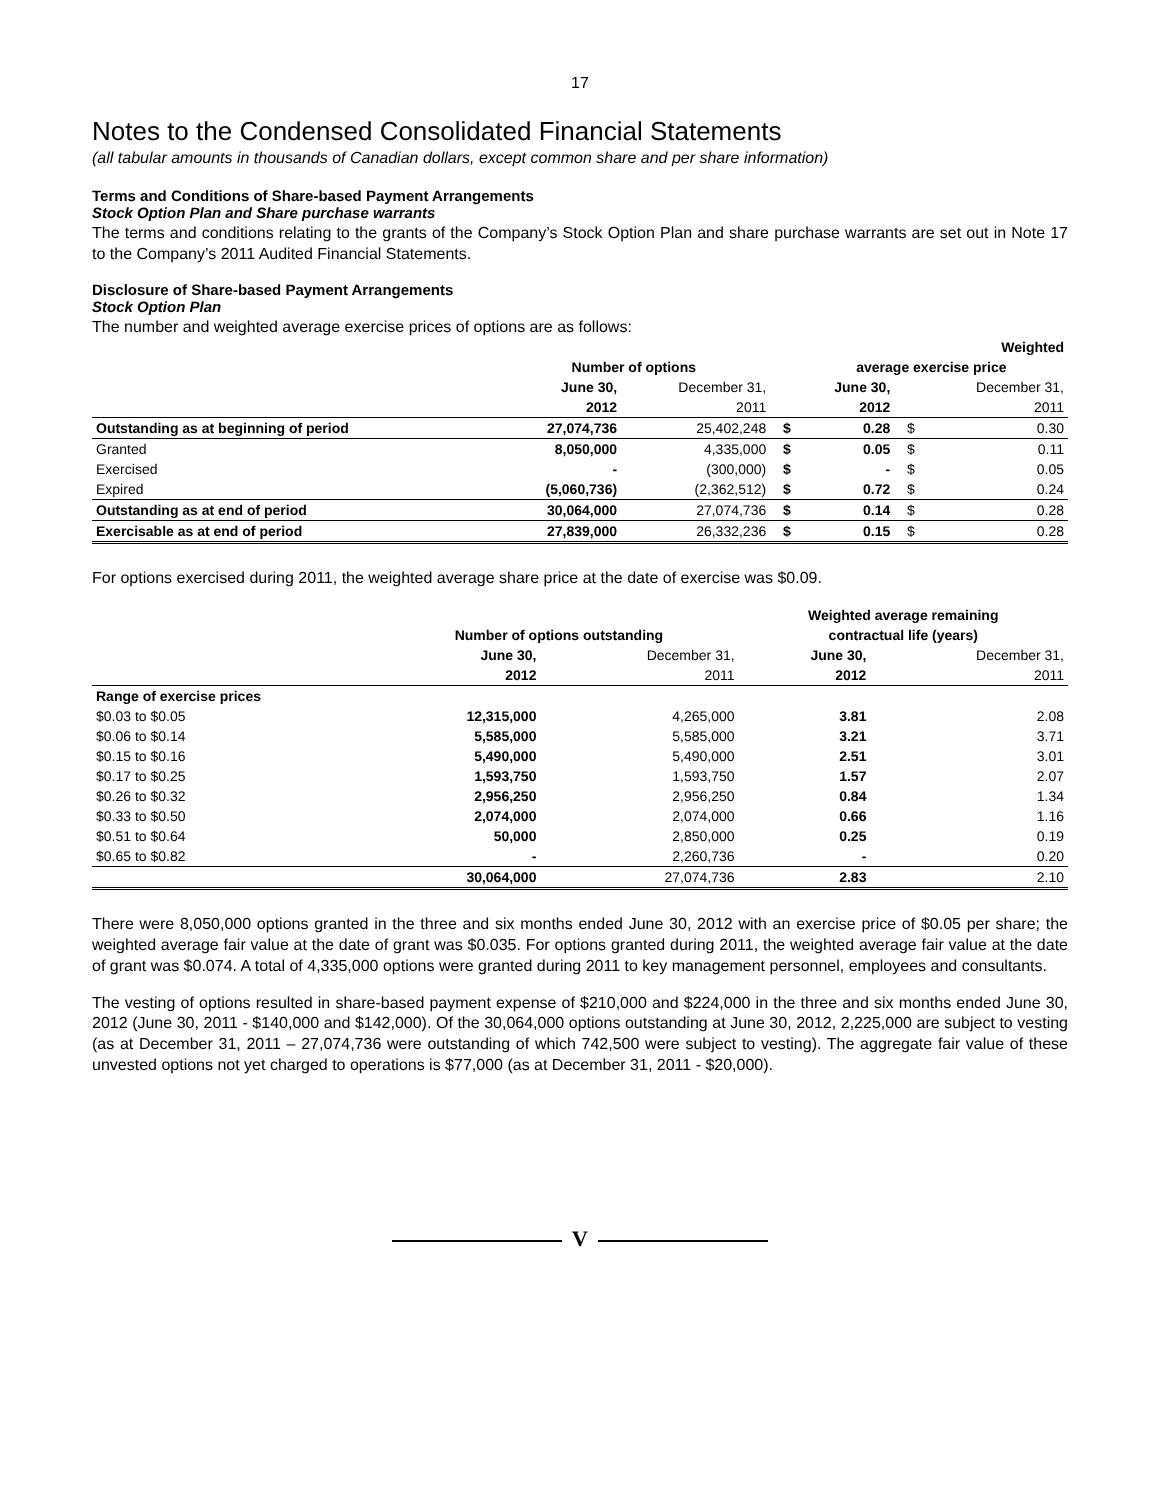17
Notes to the Condensed Consolidated Financial Statements
(all tabular amounts in thousands of Canadian dollars, except common share and per share information)
Terms and Conditions of Share-based Payment Arrangements
Stock Option Plan and Share purchase warrants
The terms and conditions relating to the grants of the Company’s Stock Option Plan and share purchase warrants are set out in Note 17 to the Company’s 2011 Audited Financial Statements.
Disclosure of Share-based Payment Arrangements
Stock Option Plan
The number and weighted average exercise prices of options are as follows:
| | | | | | | Weighted |
| --- | --- | --- | --- | --- | --- | --- |
| | Number of options | | | average exercise price | | |
| | June 30, | December 31, | | June 30, | | December 31, |
| | 2012 | 2011 | | 2012 | | 2011 |
| Outstanding as at beginning of period | 27,074,736 | 25,402,248 | $ | 0.28 | $ | 0.30 |
| Granted | 8,050,000 | 4,335,000 | $ | 0.05 | $ | 0.11 |
| Exercised | - | (300,000) | $ | - | $ | 0.05 |
| Expired | (5,060,736) | (2,362,512) | $ | 0.72 | $ | 0.24 |
| Outstanding as at end of period | 30,064,000 | 27,074,736 | $ | 0.14 | $ | 0.28 |
| Exercisable as at end of period | 27,839,000 | 26,332,236 | $ | 0.15 | $ | 0.28 |
For options exercised during 2011, the weighted average share price at the date of exercise was $0.09.
| | | | Weighted average remaining | |
| --- | --- | --- | --- | --- |
| | Number of options outstanding | | contractual life (years) | |
| | June 30, | December 31, | June 30, | December 31, |
| | 2012 | 2011 | 2012 | 2011 |
| Range of exercise prices | | | | |
| $0.03 to $0.05 | 12,315,000 | 4,265,000 | 3.81 | 2.08 |
| $0.06 to $0.14 | 5,585,000 | 5,585,000 | 3.21 | 3.71 |
| $0.15 to $0.16 | 5,490,000 | 5,490,000 | 2.51 | 3.01 |
| $0.17 to $0.25 | 1,593,750 | 1,593,750 | 1.57 | 2.07 |
| $0.26 to $0.32 | 2,956,250 | 2,956,250 | 0.84 | 1.34 |
| $0.33 to $0.50 | 2,074,000 | 2,074,000 | 0.66 | 1.16 |
| $0.51 to $0.64 | 50,000 | 2,850,000 | 0.25 | 0.19 |
| $0.65 to $0.82 | - | 2,260,736 | - | 0.20 |
| | 30,064,000 | 27,074,736 | 2.83 | 2.10 |
There were 8,050,000 options granted in the three and six months ended June 30, 2012 with an exercise price of $0.05 per share; the weighted average fair value at the date of grant was $0.035. For options granted during 2011, the weighted average fair value at the date of grant was $0.074. A total of 4,335,000 options were granted during 2011 to key management personnel, employees and consultants.
The vesting of options resulted in share-based payment expense of $210,000 and $224,000 in the three and six months ended June 30, 2012 (June 30, 2011 - $140,000 and $142,000). Of the 30,064,000 options outstanding at June 30, 2012, 2,225,000 are subject to vesting (as at December 31, 2011 – 27,074,736 were outstanding of which 742,500 were subject to vesting). The aggregate fair value of these unvested options not yet charged to operations is $77,000 (as at December 31, 2011 - $20,000).
V